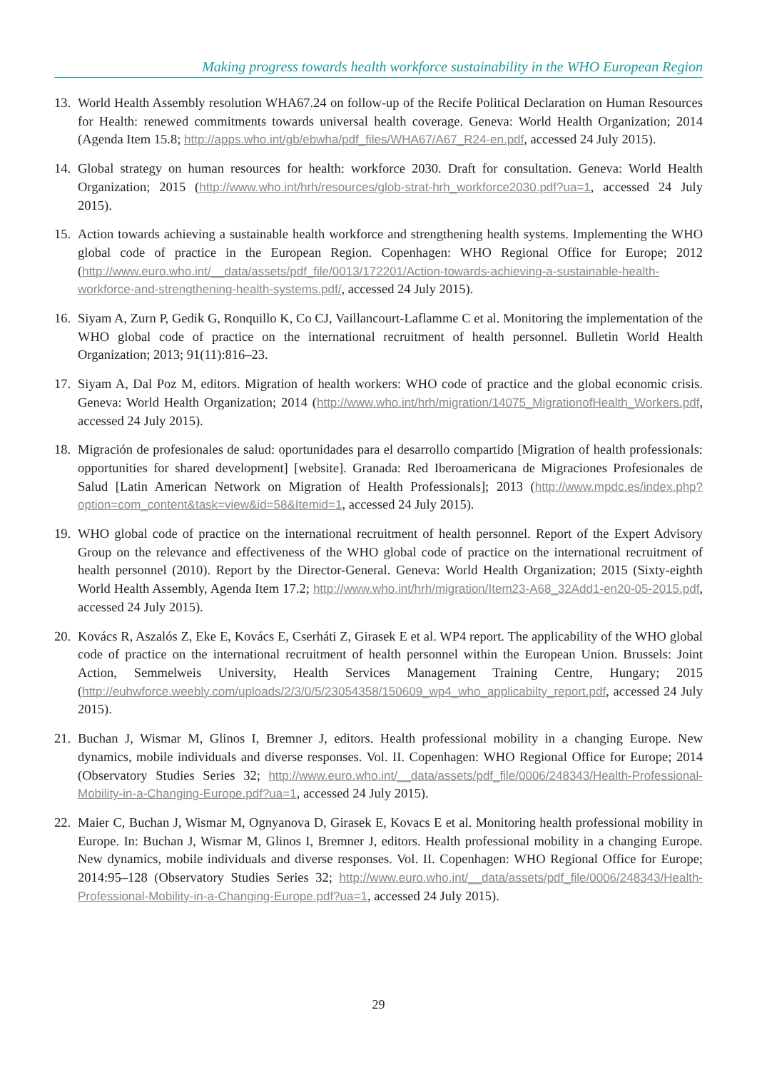Making progress towards health workforce sustainability in the WHO European Region
13. World Health Assembly resolution WHA67.24 on follow-up of the Recife Political Declaration on Human Resources for Health: renewed commitments towards universal health coverage. Geneva: World Health Organization; 2014 (Agenda Item 15.8; http://apps.who.int/gb/ebwha/pdf_files/WHA67/A67_R24-en.pdf, accessed 24 July 2015).
14. Global strategy on human resources for health: workforce 2030. Draft for consultation. Geneva: World Health Organization; 2015 (http://www.who.int/hrh/resources/glob-strat-hrh_workforce2030.pdf?ua=1, accessed 24 July 2015).
15. Action towards achieving a sustainable health workforce and strengthening health systems. Implementing the WHO global code of practice in the European Region. Copenhagen: WHO Regional Office for Europe; 2012 (http://www.euro.who.int/__data/assets/pdf_file/0013/172201/Action-towards-achieving-a-sustainable-health-workforce-and-strengthening-health-systems.pdf/, accessed 24 July 2015).
16. Siyam A, Zurn P, Gedik G, Ronquillo K, Co CJ, Vaillancourt-Laflamme C et al. Monitoring the implementation of the WHO global code of practice on the international recruitment of health personnel. Bulletin World Health Organization; 2013; 91(11):816–23.
17. Siyam A, Dal Poz M, editors. Migration of health workers: WHO code of practice and the global economic crisis. Geneva: World Health Organization; 2014 (http://www.who.int/hrh/migration/14075_MigrationofHealth_Workers.pdf, accessed 24 July 2015).
18. Migración de profesionales de salud: oportunidades para el desarrollo compartido [Migration of health professionals: opportunities for shared development] [website]. Granada: Red Iberoamericana de Migraciones Profesionales de Salud [Latin American Network on Migration of Health Professionals]; 2013 (http://www.mpdc.es/index.php?option=com_content&task=view&id=58&Itemid=1, accessed 24 July 2015).
19. WHO global code of practice on the international recruitment of health personnel. Report of the Expert Advisory Group on the relevance and effectiveness of the WHO global code of practice on the international recruitment of health personnel (2010). Report by the Director-General. Geneva: World Health Organization; 2015 (Sixty-eighth World Health Assembly, Agenda Item 17.2; http://www.who.int/hrh/migration/Item23-A68_32Add1-en20-05-2015.pdf, accessed 24 July 2015).
20. Kovács R, Aszalós Z, Eke E, Kovács E, Cserháti Z, Girasek E et al. WP4 report. The applicability of the WHO global code of practice on the international recruitment of health personnel within the European Union. Brussels: Joint Action, Semmelweis University, Health Services Management Training Centre, Hungary; 2015 (http://euhwforce.weebly.com/uploads/2/3/0/5/23054358/150609_wp4_who_applicabilty_report.pdf, accessed 24 July 2015).
21. Buchan J, Wismar M, Glinos I, Bremner J, editors. Health professional mobility in a changing Europe. New dynamics, mobile individuals and diverse responses. Vol. II. Copenhagen: WHO Regional Office for Europe; 2014 (Observatory Studies Series 32; http://www.euro.who.int/__data/assets/pdf_file/0006/248343/Health-Professional-Mobility-in-a-Changing-Europe.pdf?ua=1, accessed 24 July 2015).
22. Maier C, Buchan J, Wismar M, Ognyanova D, Girasek E, Kovacs E et al. Monitoring health professional mobility in Europe. In: Buchan J, Wismar M, Glinos I, Bremner J, editors. Health professional mobility in a changing Europe. New dynamics, mobile individuals and diverse responses. Vol. II. Copenhagen: WHO Regional Office for Europe; 2014:95–128 (Observatory Studies Series 32; http://www.euro.who.int/__data/assets/pdf_file/0006/248343/Health-Professional-Mobility-in-a-Changing-Europe.pdf?ua=1, accessed 24 July 2015).
29